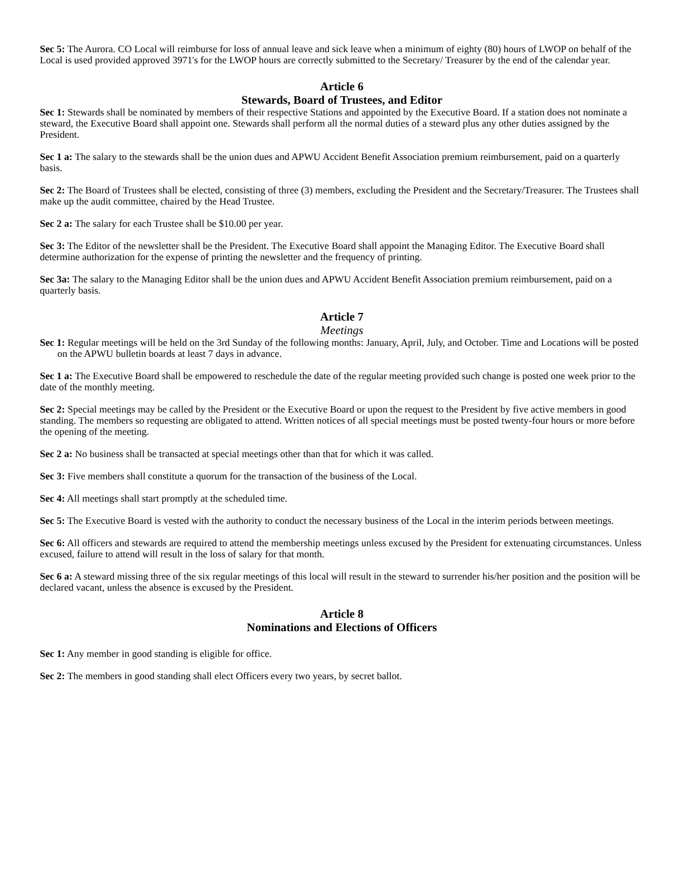Sec 5: The Aurora. CO Local will reimburse for loss of annual leave and sick leave when a minimum of eighty (80) hours of LWOP on behalf of the Local is used provided approved 3971's for the LWOP hours are correctly submitted to the Secretary/ Treasurer by the end of the calendar year.
Article 6
Stewards, Board of Trustees, and Editor
Sec 1: Stewards shall be nominated by members of their respective Stations and appointed by the Executive Board. If a station does not nominate a steward, the Executive Board shall appoint one. Stewards shall perform all the normal duties of a steward plus any other duties assigned by the President.
Sec 1 a: The salary to the stewards shall be the union dues and APWU Accident Benefit Association premium reimbursement, paid on a quarterly basis.
Sec 2: The Board of Trustees shall be elected, consisting of three (3) members, excluding the President and the Secretary/Treasurer. The Trustees shall make up the audit committee, chaired by the Head Trustee.
Sec 2 a: The salary for each Trustee shall be $10.00 per year.
Sec 3: The Editor of the newsletter shall be the President. The Executive Board shall appoint the Managing Editor. The Executive Board shall determine authorization for the expense of printing the newsletter and the frequency of printing.
Sec 3a: The salary to the Managing Editor shall be the union dues and APWU Accident Benefit Association premium reimbursement, paid on a quarterly basis.
Article 7
Meetings
Sec 1: Regular meetings will be held on the 3rd Sunday of the following months: January, April, July, and October. Time and Locations will be posted on the APWU bulletin boards at least 7 days in advance.
Sec 1 a: The Executive Board shall be empowered to reschedule the date of the regular meeting provided such change is posted one week prior to the date of the monthly meeting.
Sec 2: Special meetings may be called by the President or the Executive Board or upon the request to the President by five active members in good standing. The members so requesting are obligated to attend. Written notices of all special meetings must be posted twenty-four hours or more before the opening of the meeting.
Sec 2 a: No business shall be transacted at special meetings other than that for which it was called.
Sec 3: Five members shall constitute a quorum for the transaction of the business of the Local.
Sec 4: All meetings shall start promptly at the scheduled time.
Sec 5: The Executive Board is vested with the authority to conduct the necessary business of the Local in the interim periods between meetings.
Sec 6: All officers and stewards are required to attend the membership meetings unless excused by the President for extenuating circumstances. Unless excused, failure to attend will result in the loss of salary for that month.
Sec 6 a: A steward missing three of the six regular meetings of this local will result in the steward to surrender his/her position and the position will be declared vacant, unless the absence is excused by the President.
Article 8
Nominations and Elections of Officers
Sec 1: Any member in good standing is eligible for office.
Sec 2: The members in good standing shall elect Officers every two years, by secret ballot.